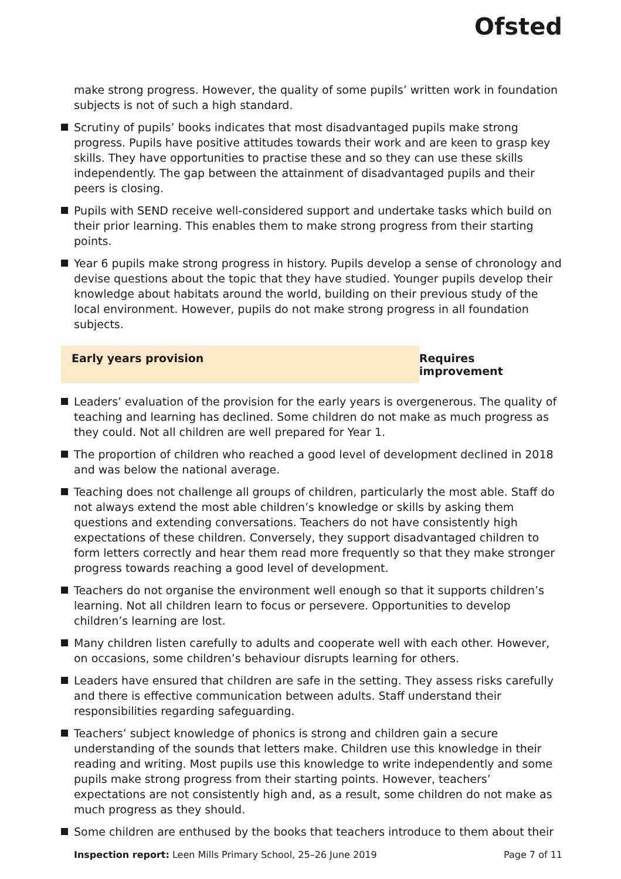Ofsted
make strong progress. However, the quality of some pupils’ written work in foundation subjects is not of such a high standard.
Scrutiny of pupils’ books indicates that most disadvantaged pupils make strong progress. Pupils have positive attitudes towards their work and are keen to grasp key skills. They have opportunities to practise these and so they can use these skills independently. The gap between the attainment of disadvantaged pupils and their peers is closing.
Pupils with SEND receive well-considered support and undertake tasks which build on their prior learning. This enables them to make strong progress from their starting points.
Year 6 pupils make strong progress in history. Pupils develop a sense of chronology and devise questions about the topic that they have studied. Younger pupils develop their knowledge about habitats around the world, building on their previous study of the local environment. However, pupils do not make strong progress in all foundation subjects.
Early years provision Requires improvement
Leaders’ evaluation of the provision for the early years is overgenerous. The quality of teaching and learning has declined. Some children do not make as much progress as they could. Not all children are well prepared for Year 1.
The proportion of children who reached a good level of development declined in 2018 and was below the national average.
Teaching does not challenge all groups of children, particularly the most able. Staff do not always extend the most able children’s knowledge or skills by asking them questions and extending conversations. Teachers do not have consistently high expectations of these children. Conversely, they support disadvantaged children to form letters correctly and hear them read more frequently so that they make stronger progress towards reaching a good level of development.
Teachers do not organise the environment well enough so that it supports children’s learning. Not all children learn to focus or persevere. Opportunities to develop children’s learning are lost.
Many children listen carefully to adults and cooperate well with each other. However, on occasions, some children’s behaviour disrupts learning for others.
Leaders have ensured that children are safe in the setting. They assess risks carefully and there is effective communication between adults. Staff understand their responsibilities regarding safeguarding.
Teachers’ subject knowledge of phonics is strong and children gain a secure understanding of the sounds that letters make. Children use this knowledge in their reading and writing. Most pupils use this knowledge to write independently and some pupils make strong progress from their starting points. However, teachers’ expectations are not consistently high and, as a result, some children do not make as much progress as they should.
Some children are enthused by the books that teachers introduce to them about their
Inspection report: Leen Mills Primary School, 25–26 June 2019 Page 7 of 11